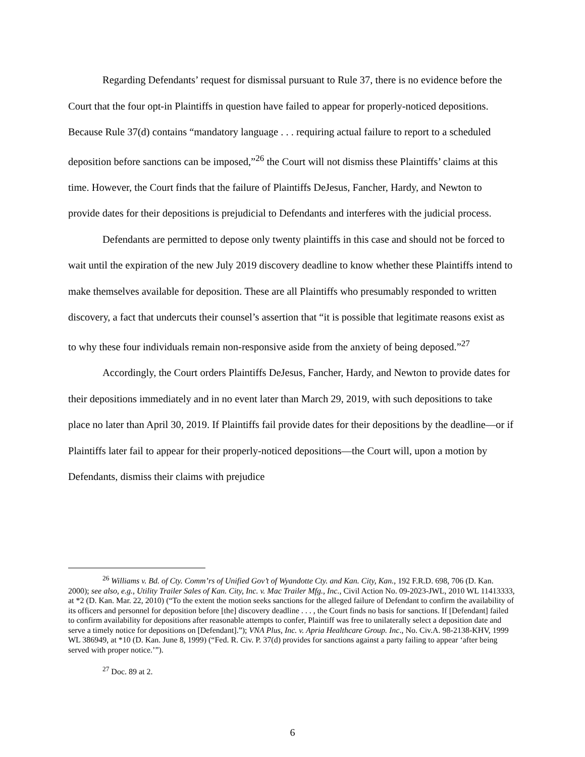Regarding Defendants’ request for dismissal pursuant to Rule 37, there is no evidence before the Court that the four opt-in Plaintiffs in question have failed to appear for properly-noticed depositions. Because Rule 37(d) contains “mandatory language . . . requiring actual failure to report to a scheduled deposition before sanctions can be imposed,”<sup>26</sup> the Court will not dismiss these Plaintiffs’ claims at this time. However, the Court finds that the failure of Plaintiffs DeJesus, Fancher, Hardy, and Newton to provide dates for their depositions is prejudicial to Defendants and interferes with the judicial process.
Defendants are permitted to depose only twenty plaintiffs in this case and should not be forced to wait until the expiration of the new July 2019 discovery deadline to know whether these Plaintiffs intend to make themselves available for deposition. These are all Plaintiffs who presumably responded to written discovery, a fact that undercuts their counsel’s assertion that “it is possible that legitimate reasons exist as to why these four individuals remain non-responsive aside from the anxiety of being deposed.”<sup>27</sup>
Accordingly, the Court orders Plaintiffs DeJesus, Fancher, Hardy, and Newton to provide dates for their depositions immediately and in no event later than March 29, 2019, with such depositions to take place no later than April 30, 2019. If Plaintiffs fail provide dates for their depositions by the deadline—or if Plaintiffs later fail to appear for their properly-noticed depositions—the Court will, upon a motion by Defendants, dismiss their claims with prejudice
<sup>26</sup> Williams v. Bd. of Cty. Comm’rs of Unified Gov’t of Wyandotte Cty. and Kan. City, Kan., 192 F.R.D. 698, 706 (D. Kan. 2000); see also, e.g., Utility Trailer Sales of Kan. City, Inc. v. Mac Trailer Mfg., Inc., Civil Action No. 09-2023-JWL, 2010 WL 11413333, at *2 (D. Kan. Mar. 22, 2010) (“To the extent the motion seeks sanctions for the alleged failure of Defendant to confirm the availability of its officers and personnel for deposition before [the] discovery deadline . . . , the Court finds no basis for sanctions. If [Defendant] failed to confirm availability for depositions after reasonable attempts to confer, Plaintiff was free to unilaterally select a deposition date and serve a timely notice for depositions on [Defendant].”); VNA Plus, Inc. v. Apria Healthcare Group. Inc., No. Civ.A. 98-2138-KHV, 1999 WL 386949, at *10 (D. Kan. June 8, 1999) (“Fed. R. Civ. P. 37(d) provides for sanctions against a party failing to appear ‘after being served with proper notice.’”).
<sup>27</sup> Doc. 89 at 2.
6